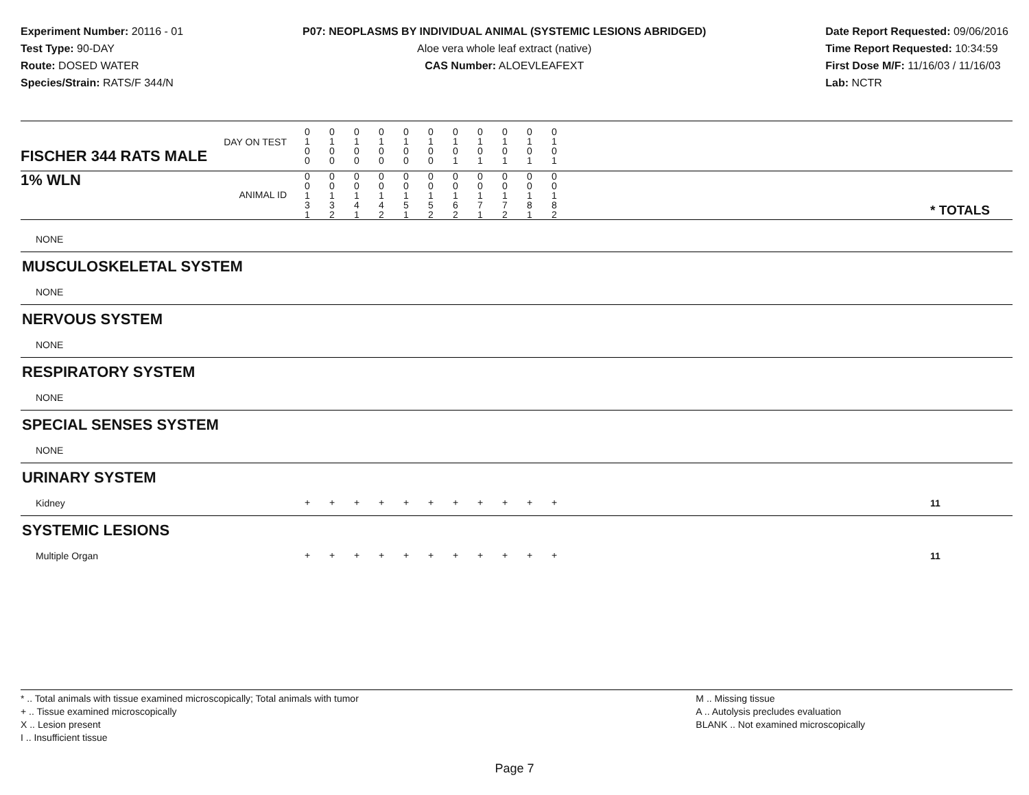Experiment Number: 20116 - 01
Test Type: 90-DAY
Route: DOSED WATER
Species/Strain: RATS/F 344/N
P07: NEOPLASMS BY INDIVIDUAL ANIMAL (SYSTEMIC LESIONS ABRIDGED)
Aloe vera whole leaf extract (native)
CAS Number: ALOEVLEAFEXT
Date Report Requested: 09/06/2016
Time Report Requested: 10:34:59
First Dose M/F: 11/16/03 / 11/16/03
Lab: NCTR
| DAY ON TEST FISCHER 344 RATS MALE | 0 1 0 0 | 0 1 0 0 | 0 1 0 0 | 0 1 0 0 | 0 1 0 0 | 0 1 0 0 | 0 1 0 1 | 0 1 0 1 | 0 1 0 1 | 0 1 0 1 | 0 1 0 1 | | |
| 1% WLN ANIMAL ID | 0 0 1 3 1 | 0 0 1 3 2 | 0 0 1 4 1 | 0 0 1 4 2 | 0 0 1 5 1 | 0 0 1 5 2 | 0 0 1 6 2 | 0 0 1 7 1 | 0 0 1 7 2 | 0 0 1 8 1 | 0 0 1 8 2 | | * TOTALS |
| NONE | | | | | | | | | | | | | |
| MUSCULOSKELETAL SYSTEM | | | | | | | | | | | | | |
| NONE | | | | | | | | | | | | | |
| NERVOUS SYSTEM | | | | | | | | | | | | | |
| NONE | | | | | | | | | | | | | |
| RESPIRATORY SYSTEM | | | | | | | | | | | | | |
| NONE | | | | | | | | | | | | | |
| SPECIAL SENSES SYSTEM | | | | | | | | | | | | | |
| NONE | | | | | | | | | | | | | |
| URINARY SYSTEM | | | | | | | | | | | | | |
| Kidney | + | + | + | + | + | + | + | + | + | + | + | | 11 |
| SYSTEMIC LESIONS | | | | | | | | | | | | | |
| Multiple Organ | + | + | + | + | + | + | + | + | + | + | + | | 11 |
* .. Total animals with tissue examined microscopically; Total animals with tumor
+ .. Tissue examined microscopically
X .. Lesion present
I .. Insufficient tissue
M .. Missing tissue
A .. Autolysis precludes evaluation
BLANK .. Not examined microscopically
Page 7